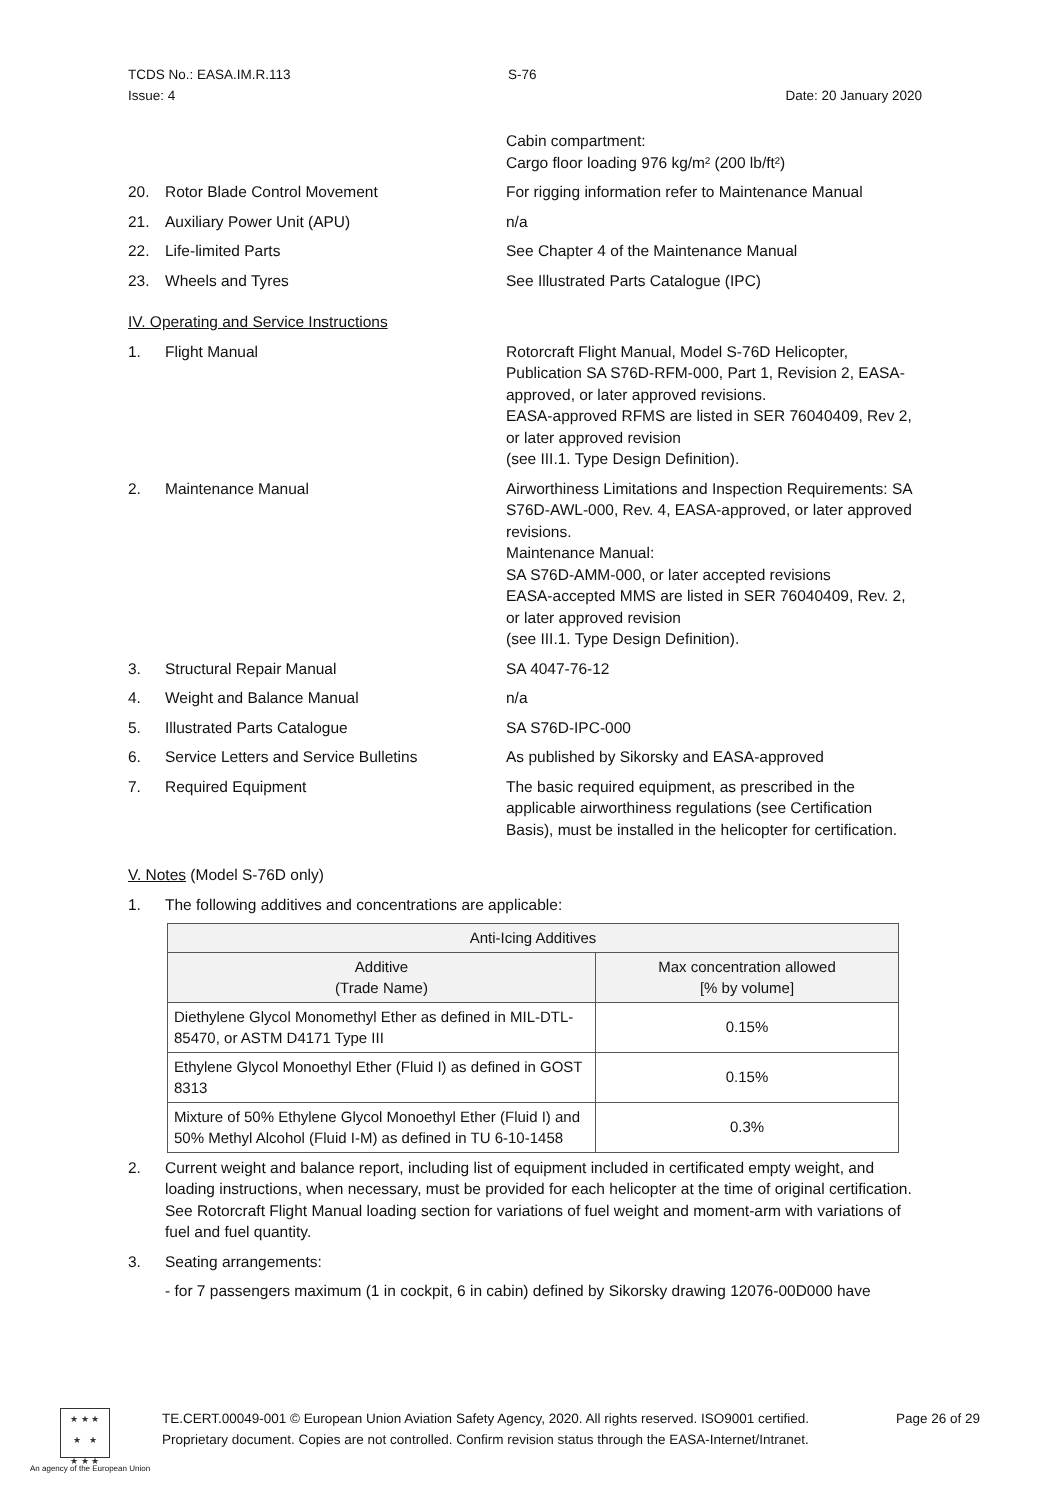TCDS No.: EASA.IM.R.113 S-76
Issue: 4 Date: 20 January 2020
Cabin compartment:
Cargo floor loading 976 kg/m² (200 lb/ft²)
20. Rotor Blade Control Movement For rigging information refer to Maintenance Manual
21. Auxiliary Power Unit (APU) n/a
22. Life-limited Parts See Chapter 4 of the Maintenance Manual
23. Wheels and Tyres See Illustrated Parts Catalogue (IPC)
IV. Operating and Service Instructions
1. Flight Manual Rotorcraft Flight Manual, Model S-76D Helicopter, Publication SA S76D-RFM-000, Part 1, Revision 2, EASA-approved, or later approved revisions.
EASA-approved RFMS are listed in SER 76040409, Rev 2, or later approved revision
(see III.1. Type Design Definition).
2. Maintenance Manual Airworthiness Limitations and Inspection Requirements: SA S76D-AWL-000, Rev. 4, EASA-approved, or later approved revisions.
Maintenance Manual:
SA S76D-AMM-000, or later accepted revisions
EASA-accepted MMS are listed in SER 76040409, Rev. 2, or later approved revision
(see III.1. Type Design Definition).
3. Structural Repair Manual SA 4047-76-12
4. Weight and Balance Manual n/a
5. Illustrated Parts Catalogue SA S76D-IPC-000
6. Service Letters and Service Bulletins
As published by Sikorsky and EASA-approved
7. Required Equipment The basic required equipment, as prescribed in the applicable airworthiness regulations (see Certification Basis), must be installed in the helicopter for certification.
V. Notes (Model S-76D only)
1. The following additives and concentrations are applicable:
| Anti-Icing Additives | |
| --- | --- |
| Additive (Trade Name) | Max concentration allowed [% by volume] |
| Diethylene Glycol Monomethyl Ether as defined in MIL-DTL-85470, or ASTM D4171 Type III | 0.15% |
| Ethylene Glycol Monoethyl Ether (Fluid I) as defined in GOST 8313 | 0.15% |
| Mixture of 50% Ethylene Glycol Monoethyl Ether (Fluid I) and 50% Methyl Alcohol (Fluid I-M) as defined in TU 6-10-1458 | 0.3% |
2. Current weight and balance report, including list of equipment included in certificated empty weight, and loading instructions, when necessary, must be provided for each helicopter at the time of original certification.
See Rotorcraft Flight Manual loading section for variations of fuel weight and moment-arm with variations of fuel and fuel quantity.
3. Seating arrangements:
- for 7 passengers maximum (1 in cockpit, 6 in cabin) defined by Sikorsky drawing 12076-00D000 have
★ ★ ★
★ ★
★ ★ ★
An agency of the European Union
TE.CERT.00049-001 © European Union Aviation Safety Agency, 2020. All rights reserved. ISO9001 certified.
Proprietary document. Copies are not controlled. Confirm revision status through the EASA-Internet/Intranet.
Page 26 of 29